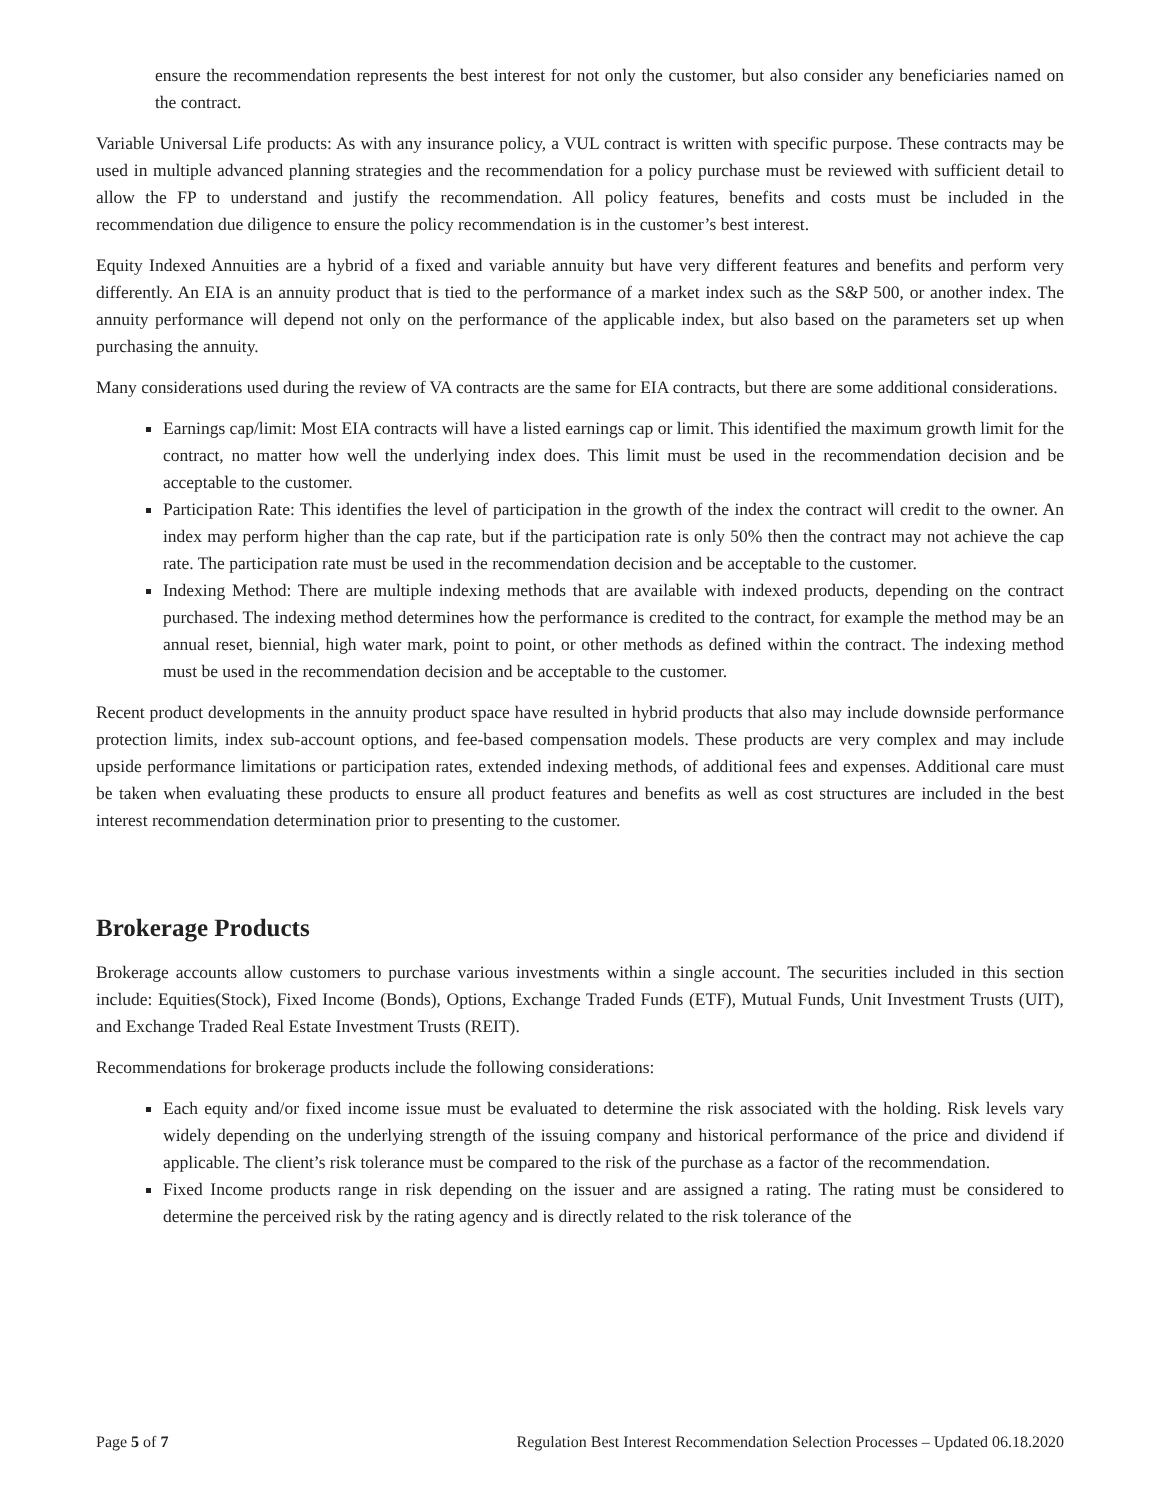ensure the recommendation represents the best interest for not only the customer, but also consider any beneficiaries named on the contract.
Variable Universal Life products: As with any insurance policy, a VUL contract is written with specific purpose. These contracts may be used in multiple advanced planning strategies and the recommendation for a policy purchase must be reviewed with sufficient detail to allow the FP to understand and justify the recommendation. All policy features, benefits and costs must be included in the recommendation due diligence to ensure the policy recommendation is in the customer’s best interest.
Equity Indexed Annuities are a hybrid of a fixed and variable annuity but have very different features and benefits and perform very differently. An EIA is an annuity product that is tied to the performance of a market index such as the S&P 500, or another index. The annuity performance will depend not only on the performance of the applicable index, but also based on the parameters set up when purchasing the annuity.
Many considerations used during the review of VA contracts are the same for EIA contracts, but there are some additional considerations.
Earnings cap/limit: Most EIA contracts will have a listed earnings cap or limit. This identified the maximum growth limit for the contract, no matter how well the underlying index does. This limit must be used in the recommendation decision and be acceptable to the customer.
Participation Rate: This identifies the level of participation in the growth of the index the contract will credit to the owner. An index may perform higher than the cap rate, but if the participation rate is only 50% then the contract may not achieve the cap rate. The participation rate must be used in the recommendation decision and be acceptable to the customer.
Indexing Method: There are multiple indexing methods that are available with indexed products, depending on the contract purchased. The indexing method determines how the performance is credited to the contract, for example the method may be an annual reset, biennial, high water mark, point to point, or other methods as defined within the contract. The indexing method must be used in the recommendation decision and be acceptable to the customer.
Recent product developments in the annuity product space have resulted in hybrid products that also may include downside performance protection limits, index sub-account options, and fee-based compensation models. These products are very complex and may include upside performance limitations or participation rates, extended indexing methods, of additional fees and expenses. Additional care must be taken when evaluating these products to ensure all product features and benefits as well as cost structures are included in the best interest recommendation determination prior to presenting to the customer.
Brokerage Products
Brokerage accounts allow customers to purchase various investments within a single account. The securities included in this section include: Equities(Stock), Fixed Income (Bonds), Options, Exchange Traded Funds (ETF), Mutual Funds, Unit Investment Trusts (UIT), and Exchange Traded Real Estate Investment Trusts (REIT).
Recommendations for brokerage products include the following considerations:
Each equity and/or fixed income issue must be evaluated to determine the risk associated with the holding. Risk levels vary widely depending on the underlying strength of the issuing company and historical performance of the price and dividend if applicable. The client’s risk tolerance must be compared to the risk of the purchase as a factor of the recommendation.
Fixed Income products range in risk depending on the issuer and are assigned a rating. The rating must be considered to determine the perceived risk by the rating agency and is directly related to the risk tolerance of the
Page 5 of 7 Regulation Best Interest Recommendation Selection Processes – Updated 06.18.2020